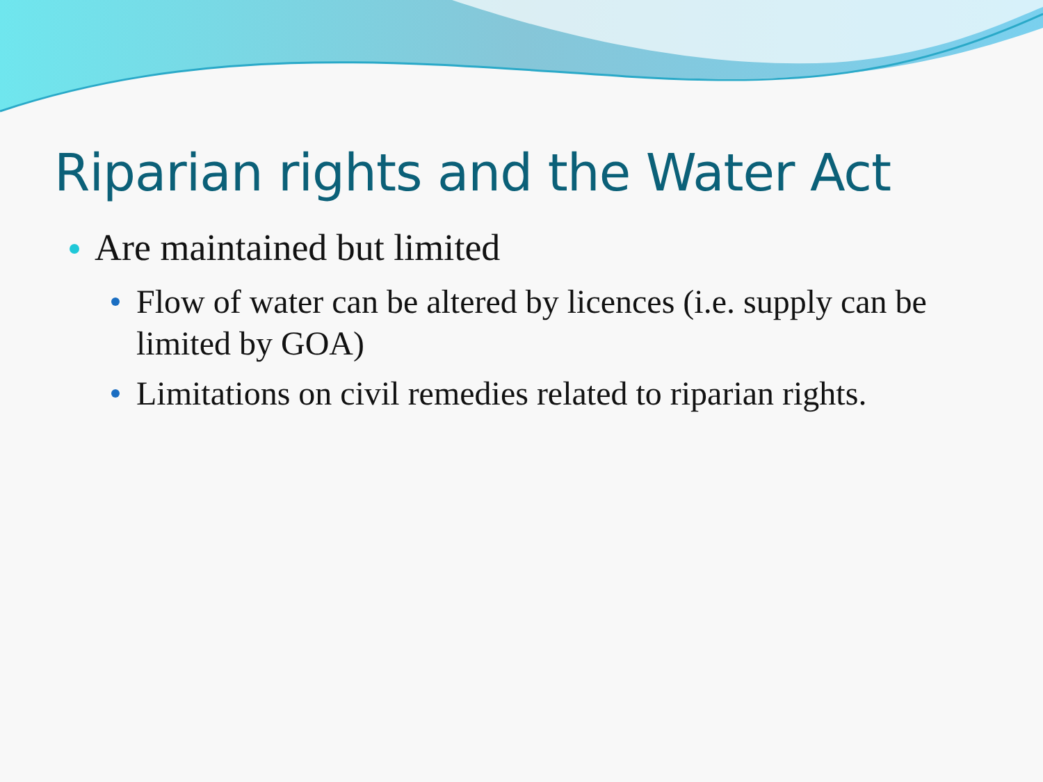Riparian rights and the Water Act
Are maintained but limited
Flow of water can be altered by licences (i.e. supply can be limited by GOA)
Limitations on civil remedies related to riparian rights.